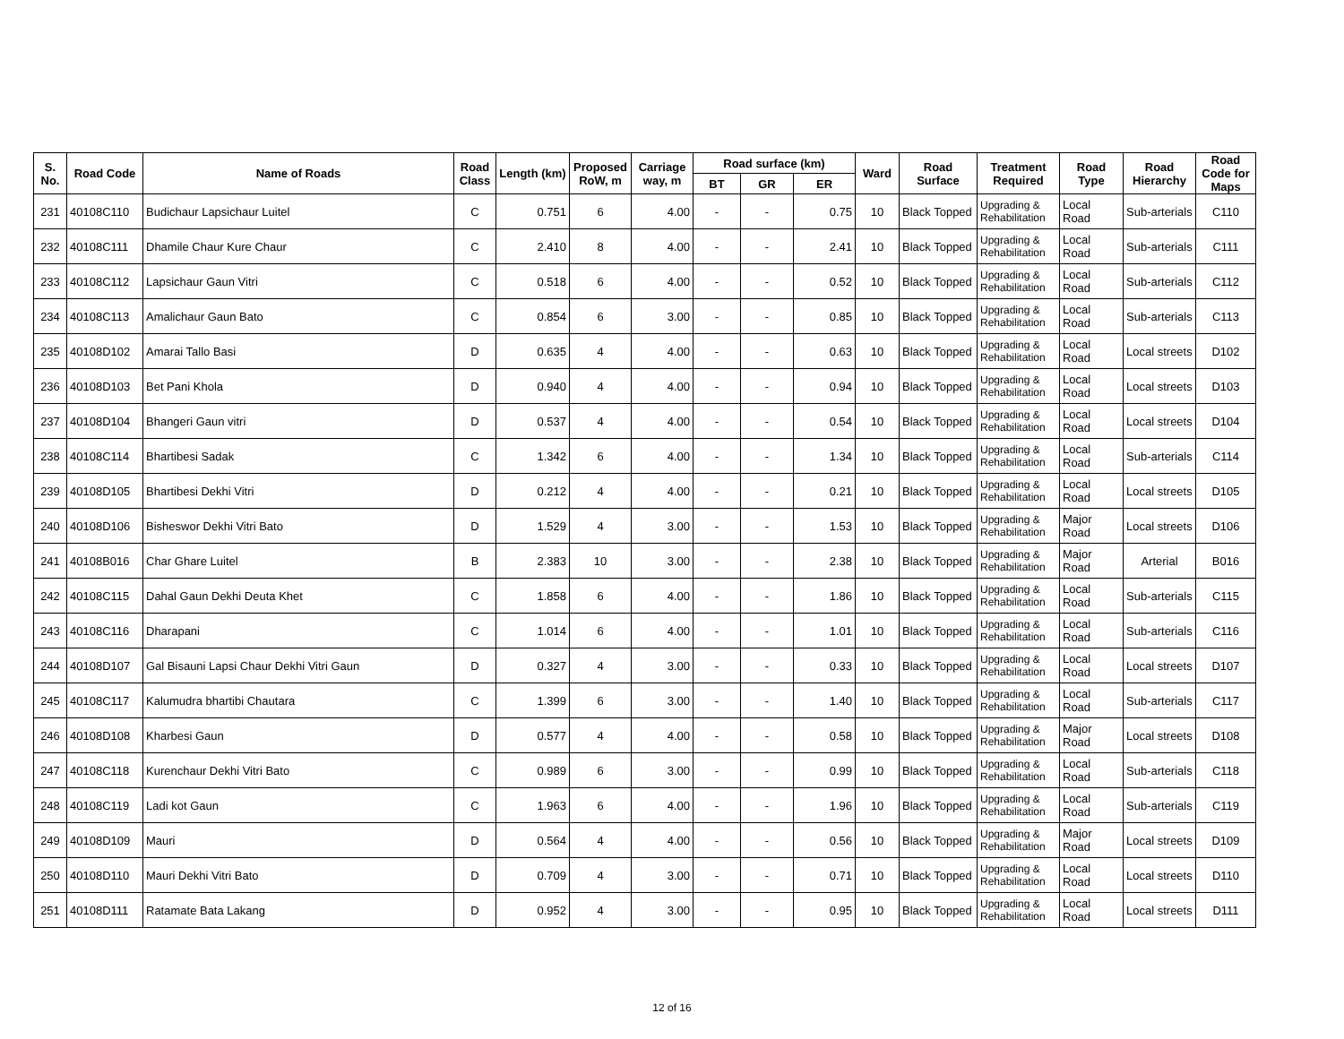| S. No. | Road Code | Name of Roads | Road Class | Length (km) | Proposed RoW, m | Carriage way, m | Road surface (km) | | | Ward | Road Surface | Treatment Required | Road Type | Road Hierarchy | Road Code for Maps |
| --- | --- | --- | --- | --- | --- | --- | --- | --- | --- | --- | --- | --- | --- | --- | --- |
| | | | | | | | BT | GR | ER | | | | | | |
| 231 | 40108C110 | Budichaur Lapsichaur Luitel | C | 0.751 | 6 | 4.00 | - | - | 0.75 | 10 | Black Topped | Upgrading & Rehabilitation | Local Road | Sub-arterials | C110 |
| 232 | 40108C111 | Dhamile Chaur Kure Chaur | C | 2.410 | 8 | 4.00 | - | - | 2.41 | 10 | Black Topped | Upgrading & Rehabilitation | Local Road | Sub-arterials | C111 |
| 233 | 40108C112 | Lapsichaur Gaun Vitri | C | 0.518 | 6 | 4.00 | - | - | 0.52 | 10 | Black Topped | Upgrading & Rehabilitation | Local Road | Sub-arterials | C112 |
| 234 | 40108C113 | Amalichaur Gaun Bato | C | 0.854 | 6 | 3.00 | - | - | 0.85 | 10 | Black Topped | Upgrading & Rehabilitation | Local Road | Sub-arterials | C113 |
| 235 | 40108D102 | Amarai Tallo Basi | D | 0.635 | 4 | 4.00 | - | - | 0.63 | 10 | Black Topped | Upgrading & Rehabilitation | Local Road | Local streets | D102 |
| 236 | 40108D103 | Bet Pani Khola | D | 0.940 | 4 | 4.00 | - | - | 0.94 | 10 | Black Topped | Upgrading & Rehabilitation | Local Road | Local streets | D103 |
| 237 | 40108D104 | Bhangeri Gaun vitri | D | 0.537 | 4 | 4.00 | - | - | 0.54 | 10 | Black Topped | Upgrading & Rehabilitation | Local Road | Local streets | D104 |
| 238 | 40108C114 | Bhartibesi Sadak | C | 1.342 | 6 | 4.00 | - | - | 1.34 | 10 | Black Topped | Upgrading & Rehabilitation | Local Road | Sub-arterials | C114 |
| 239 | 40108D105 | Bhartibesi Dekhi Vitri | D | 0.212 | 4 | 4.00 | - | - | 0.21 | 10 | Black Topped | Upgrading & Rehabilitation | Local Road | Local streets | D105 |
| 240 | 40108D106 | Bisheswor Dekhi Vitri Bato | D | 1.529 | 4 | 3.00 | - | - | 1.53 | 10 | Black Topped | Upgrading & Rehabilitation | Major Road | Local streets | D106 |
| 241 | 40108B016 | Char Ghare Luitel | B | 2.383 | 10 | 3.00 | - | - | 2.38 | 10 | Black Topped | Upgrading & Rehabilitation | Major Road | Arterial | B016 |
| 242 | 40108C115 | Dahal Gaun Dekhi Deuta Khet | C | 1.858 | 6 | 4.00 | - | - | 1.86 | 10 | Black Topped | Upgrading & Rehabilitation | Local Road | Sub-arterials | C115 |
| 243 | 40108C116 | Dharapani | C | 1.014 | 6 | 4.00 | - | - | 1.01 | 10 | Black Topped | Upgrading & Rehabilitation | Local Road | Sub-arterials | C116 |
| 244 | 40108D107 | Gal Bisauni Lapsi Chaur Dekhi Vitri Gaun | D | 0.327 | 4 | 3.00 | - | - | 0.33 | 10 | Black Topped | Upgrading & Rehabilitation | Local Road | Local streets | D107 |
| 245 | 40108C117 | Kalumudra bhartibi Chautara | C | 1.399 | 6 | 3.00 | - | - | 1.40 | 10 | Black Topped | Upgrading & Rehabilitation | Local Road | Sub-arterials | C117 |
| 246 | 40108D108 | Kharbesi Gaun | D | 0.577 | 4 | 4.00 | - | - | 0.58 | 10 | Black Topped | Upgrading & Rehabilitation | Major Road | Local streets | D108 |
| 247 | 40108C118 | Kurenchaur Dekhi Vitri Bato | C | 0.989 | 6 | 3.00 | - | - | 0.99 | 10 | Black Topped | Upgrading & Rehabilitation | Local Road | Sub-arterials | C118 |
| 248 | 40108C119 | Ladi kot Gaun | C | 1.963 | 6 | 4.00 | - | - | 1.96 | 10 | Black Topped | Upgrading & Rehabilitation | Local Road | Sub-arterials | C119 |
| 249 | 40108D109 | Mauri | D | 0.564 | 4 | 4.00 | - | - | 0.56 | 10 | Black Topped | Upgrading & Rehabilitation | Major Road | Local streets | D109 |
| 250 | 40108D110 | Mauri Dekhi Vitri Bato | D | 0.709 | 4 | 3.00 | - | - | 0.71 | 10 | Black Topped | Upgrading & Rehabilitation | Local Road | Local streets | D110 |
| 251 | 40108D111 | Ratamate Bata Lakang | D | 0.952 | 4 | 3.00 | - | - | 0.95 | 10 | Black Topped | Upgrading & Rehabilitation | Local Road | Local streets | D111 |
12 of 16